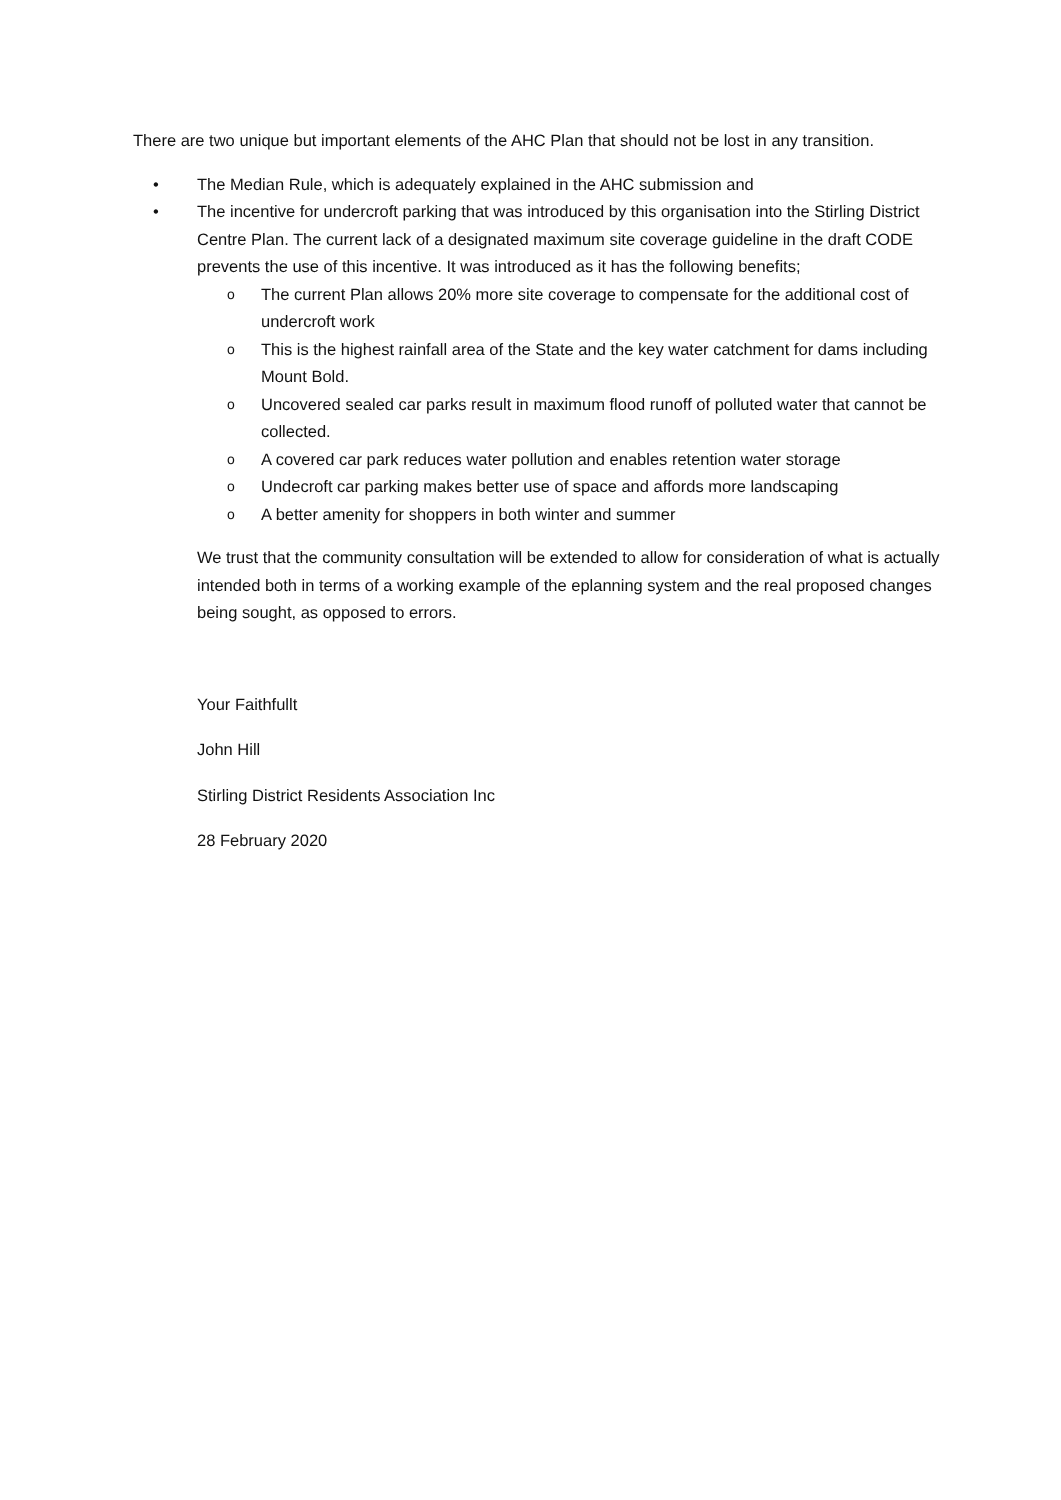There are two unique but important elements of the AHC Plan that should not be lost in any transition.
• The Median Rule, which is adequately explained in the AHC submission and
• The incentive for undercroft parking that was introduced by this organisation into the Stirling District Centre Plan. The current lack of a designated maximum site coverage guideline in the draft CODE prevents the use of this incentive. It was introduced as it has the following benefits;
o The current Plan allows 20% more site coverage to compensate for the additional cost of undercroft work
o This is the highest rainfall area of the State and the key water catchment for dams including Mount Bold.
o Uncovered sealed car parks result in maximum flood runoff of polluted water that cannot be collected.
o A covered car park reduces water pollution and enables retention water storage
o Undecroft car parking makes better use of space and affords more landscaping
o A better amenity for shoppers in both winter and summer
We trust that the community consultation will be extended to allow for consideration of what is actually intended both in terms of a working example of the eplanning system and the real proposed changes being sought, as opposed to errors.
Your Faithfullt
John Hill
Stirling District Residents Association Inc
28 February 2020